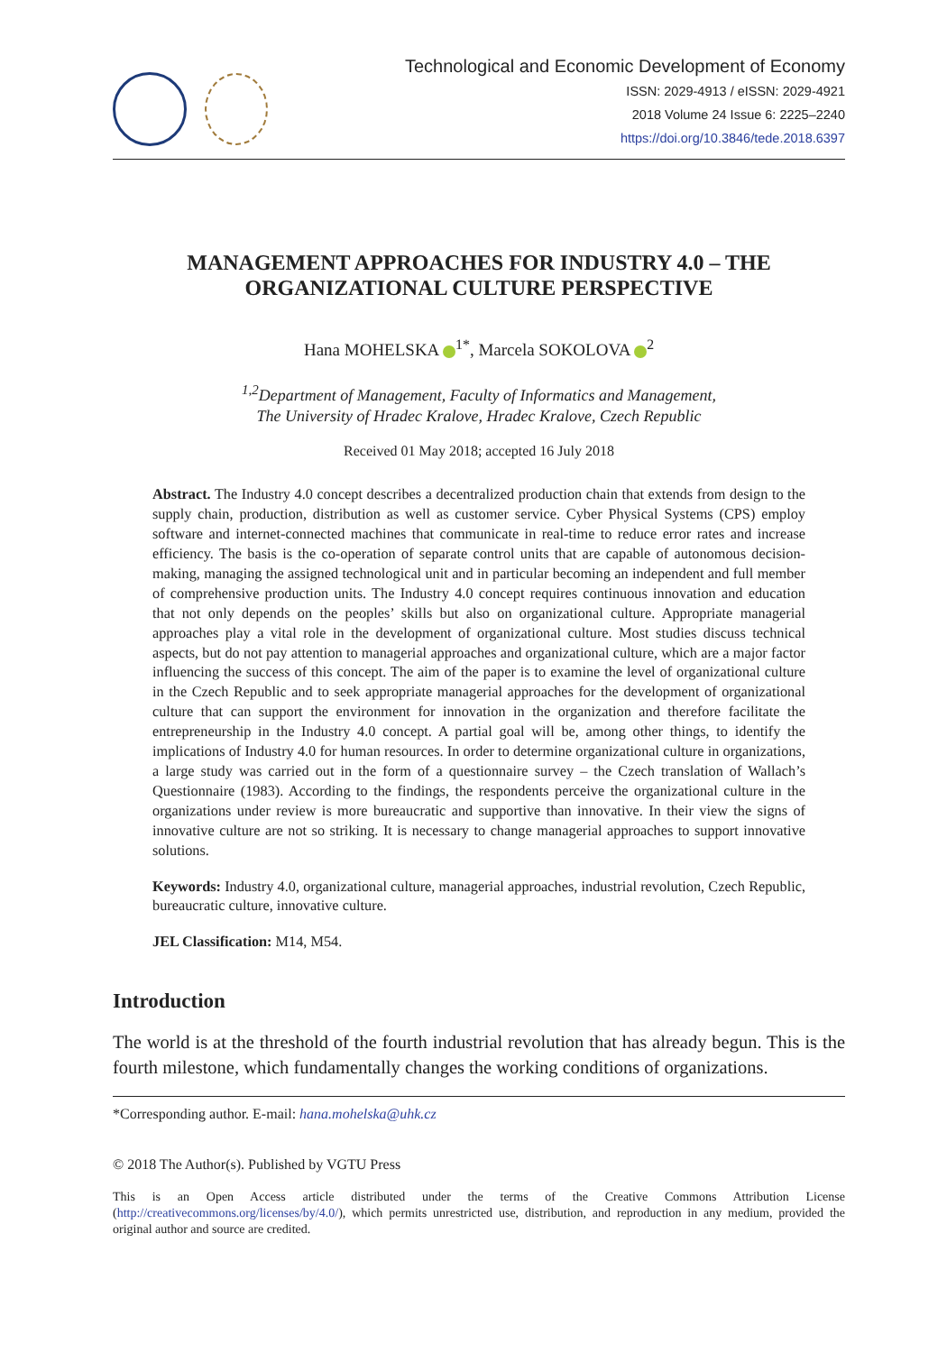Technological and Economic Development of Economy
ISSN: 2029-4913 / eISSN: 2029-4921
2018 Volume 24 Issue 6: 2225–2240
https://doi.org/10.3846/tede.2018.6397
MANAGEMENT APPROACHES FOR INDUSTRY 4.0 – THE
ORGANIZATIONAL CULTURE PERSPECTIVE
Hana MOHELSKA <sup>1*</sup>, Marcela SOKOLOVA <sup>2</sup>
<sup>1,2</sup>Department of Management, Faculty of Informatics and Management,
The University of Hradec Kralove, Hradec Kralove, Czech Republic
Received 01 May 2018; accepted 16 July 2018
Abstract. The Industry 4.0 concept describes a decentralized production chain that extends from design to the supply chain, production, distribution as well as customer service. Cyber Physical Systems (CPS) employ software and internet-connected machines that communicate in real-time to reduce error rates and increase efficiency. The basis is the co-operation of separate control units that are capable of autonomous decision-making, managing the assigned technological unit and in particular becoming an independent and full member of comprehensive production units. The Industry 4.0 concept requires continuous innovation and education that not only depends on the peoples’ skills but also on organizational culture. Appropriate managerial approaches play a vital role in the development of organizational culture. Most studies discuss technical aspects, but do not pay attention to managerial approaches and organizational culture, which are a major factor influencing the success of this concept. The aim of the paper is to examine the level of organizational culture in the Czech Republic and to seek appropriate managerial approaches for the development of organizational culture that can support the environment for innovation in the organization and therefore facilitate the entrepreneurship in the Industry 4.0 concept. A partial goal will be, among other things, to identify the implications of Industry 4.0 for human resources. In order to determine organizational culture in organizations, a large study was carried out in the form of a questionnaire survey – the Czech translation of Wallach’s Questionnaire (1983). According to the findings, the respondents perceive the organizational culture in the organizations under review is more bureaucratic and supportive than innovative. In their view the signs of innovative culture are not so striking. It is necessary to change managerial approaches to support innovative solutions.
Keywords: Industry 4.0, organizational culture, managerial approaches, industrial revolution, Czech Republic, bureaucratic culture, innovative culture.
JEL Classification: M14, M54.
Introduction
The world is at the threshold of the fourth industrial revolution that has already begun. This is the fourth milestone, which fundamentally changes the working conditions of organizations.
*Corresponding author. E-mail: hana.mohelska@uhk.cz
© 2018 The Author(s). Published by VGTU Press
This is an Open Access article distributed under the terms of the Creative Commons Attribution License (http://creativecommons.org/licenses/by/4.0/), which permits unrestricted use, distribution, and reproduction in any medium, provided the original author and source are credited.